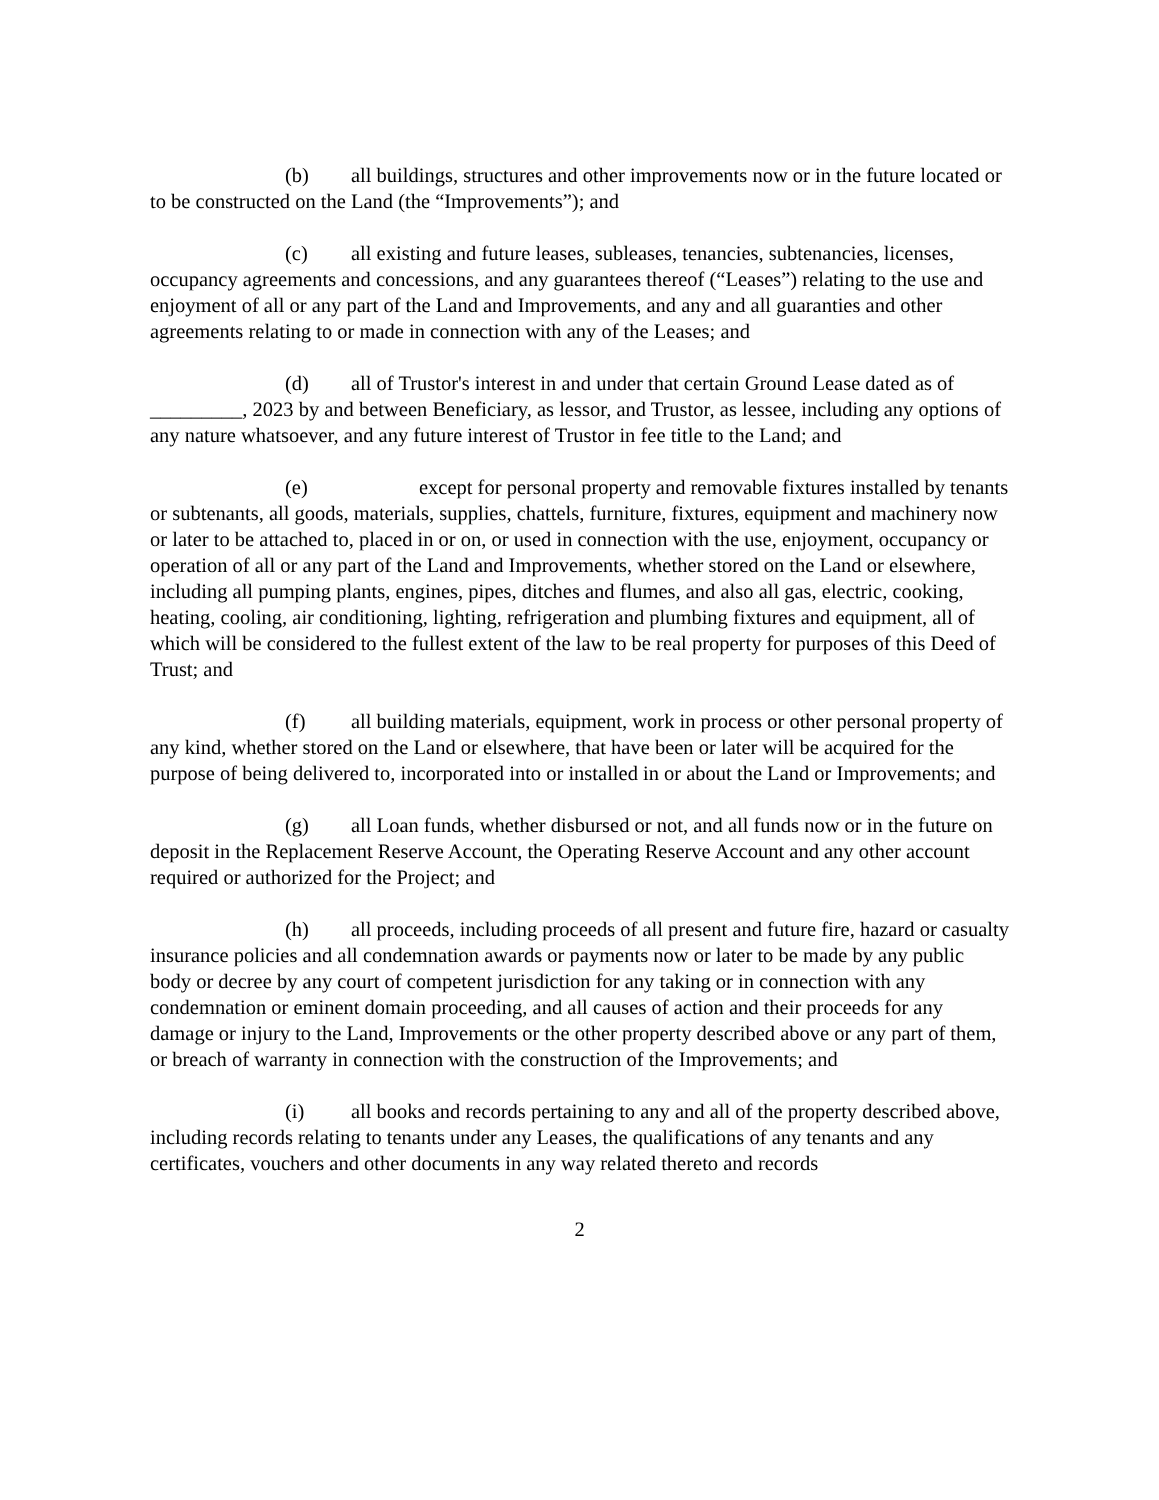(b) all buildings, structures and other improvements now or in the future located or to be constructed on the Land (the “Improvements”); and
(c) all existing and future leases, subleases, tenancies, subtenancies, licenses, occupancy agreements and concessions, and any guarantees thereof (“Leases”) relating to the use and enjoyment of all or any part of the Land and Improvements, and any and all guaranties and other agreements relating to or made in connection with any of the Leases; and
(d) all of Trustor's interest in and under that certain Ground Lease dated as of _________, 2023 by and between Beneficiary, as lessor, and Trustor, as lessee, including any options of any nature whatsoever, and any future interest of Trustor in fee title to the Land; and
(e) except for personal property and removable fixtures installed by tenants or subtenants, all goods, materials, supplies, chattels, furniture, fixtures, equipment and machinery now or later to be attached to, placed in or on, or used in connection with the use, enjoyment, occupancy or operation of all or any part of the Land and Improvements, whether stored on the Land or elsewhere, including all pumping plants, engines, pipes, ditches and flumes, and also all gas, electric, cooking, heating, cooling, air conditioning, lighting, refrigeration and plumbing fixtures and equipment, all of which will be considered to the fullest extent of the law to be real property for purposes of this Deed of Trust; and
(f) all building materials, equipment, work in process or other personal property of any kind, whether stored on the Land or elsewhere, that have been or later will be acquired for the purpose of being delivered to, incorporated into or installed in or about the Land or Improvements; and
(g) all Loan funds, whether disbursed or not, and all funds now or in the future on deposit in the Replacement Reserve Account, the Operating Reserve Account and any other account required or authorized for the Project; and
(h) all proceeds, including proceeds of all present and future fire, hazard or casualty insurance policies and all condemnation awards or payments now or later to be made by any public body or decree by any court of competent jurisdiction for any taking or in connection with any condemnation or eminent domain proceeding, and all causes of action and their proceeds for any damage or injury to the Land, Improvements or the other property described above or any part of them, or breach of warranty in connection with the construction of the Improvements; and
(i) all books and records pertaining to any and all of the property described above, including records relating to tenants under any Leases, the qualifications of any tenants and any certificates, vouchers and other documents in any way related thereto and records
2